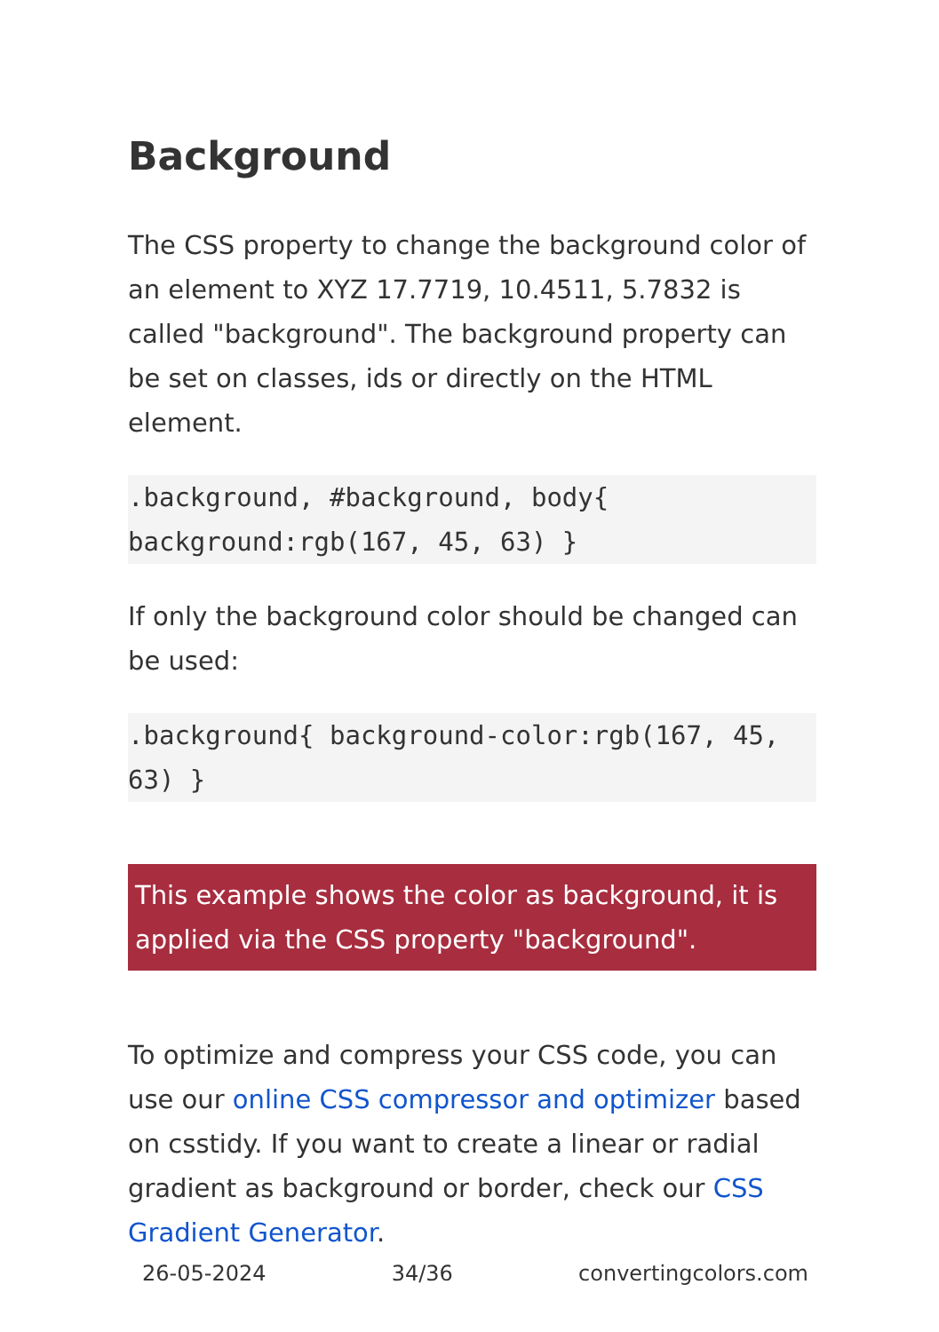Background
The CSS property to change the background color of an element to XYZ 17.7719, 10.4511, 5.7832 is called "background". The background property can be set on classes, ids or directly on the HTML element.
.background, #background, body{ background:rgb(167, 45, 63) }
If only the background color should be changed can be used:
.background{ background-color:rgb(167, 45, 63) }
This example shows the color as background, it is applied via the CSS property "background".
To optimize and compress your CSS code, you can use our online CSS compressor and optimizer based on csstidy. If you want to create a linear or radial gradient as background or border, check our CSS Gradient Generator.
26-05-2024 34/36 convertingcolors.com